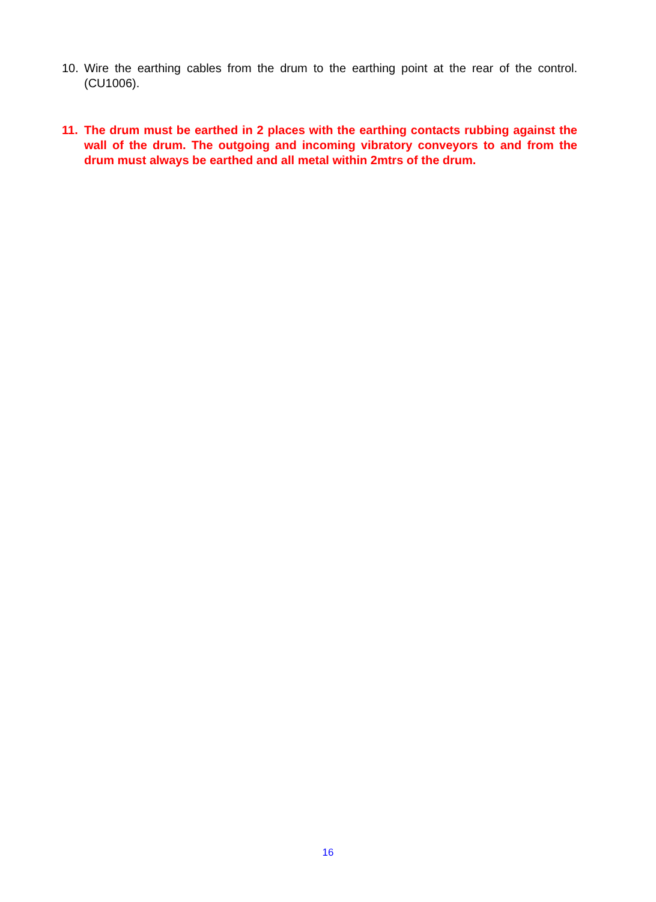10. Wire the earthing cables from the drum to the earthing point at the rear of the control. (CU1006).
11. The drum must be earthed in 2 places with the earthing contacts rubbing against the wall of the drum. The outgoing and incoming vibratory conveyors to and from the drum must always be earthed and all metal within 2mtrs of the drum.
16